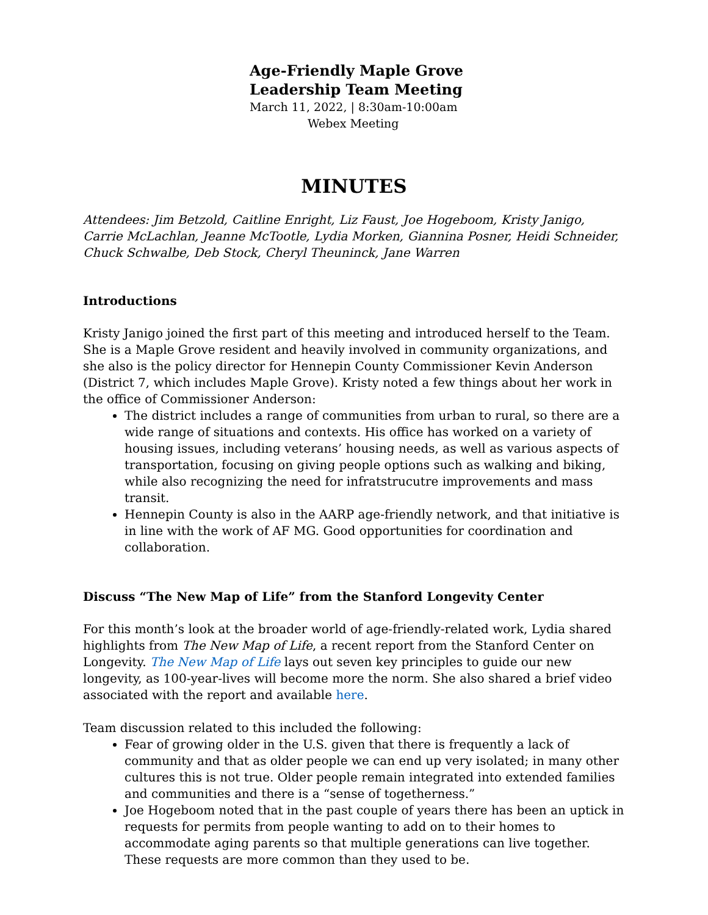Age-Friendly Maple Grove
Leadership Team Meeting
March 11, 2022, | 8:30am-10:00am
Webex Meeting
MINUTES
Attendees: Jim Betzold, Caitline Enright, Liz Faust, Joe Hogeboom, Kristy Janigo, Carrie McLachlan, Jeanne McTootle, Lydia Morken, Giannina Posner, Heidi Schneider, Chuck Schwalbe, Deb Stock, Cheryl Theuninck, Jane Warren
Introductions
Kristy Janigo joined the first part of this meeting and introduced herself to the Team. She is a Maple Grove resident and heavily involved in community organizations, and she also is the policy director for Hennepin County Commissioner Kevin Anderson (District 7, which includes Maple Grove). Kristy noted a few things about her work in the office of Commissioner Anderson:
The district includes a range of communities from urban to rural, so there are a wide range of situations and contexts. His office has worked on a variety of housing issues, including veterans’ housing needs, as well as various aspects of transportation, focusing on giving people options such as walking and biking, while also recognizing the need for infratstrucutre improvements and mass transit.
Hennepin County is also in the AARP age-friendly network, and that initiative is in line with the work of AF MG. Good opportunities for coordination and collaboration.
Discuss “The New Map of Life” from the Stanford Longevity Center
For this month’s look at the broader world of age-friendly-related work, Lydia shared highlights from The New Map of Life, a recent report from the Stanford Center on Longevity. The New Map of Life lays out seven key principles to guide our new longevity, as 100-year-lives will become more the norm. She also shared a brief video associated with the report and available here.
Team discussion related to this included the following:
Fear of growing older in the U.S. given that there is frequently a lack of community and that as older people we can end up very isolated; in many other cultures this is not true. Older people remain integrated into extended families and communities and there is a “sense of togetherness.”
Joe Hogeboom noted that in the past couple of years there has been an uptick in requests for permits from people wanting to add on to their homes to accommodate aging parents so that multiple generations can live together. These requests are more common than they used to be.